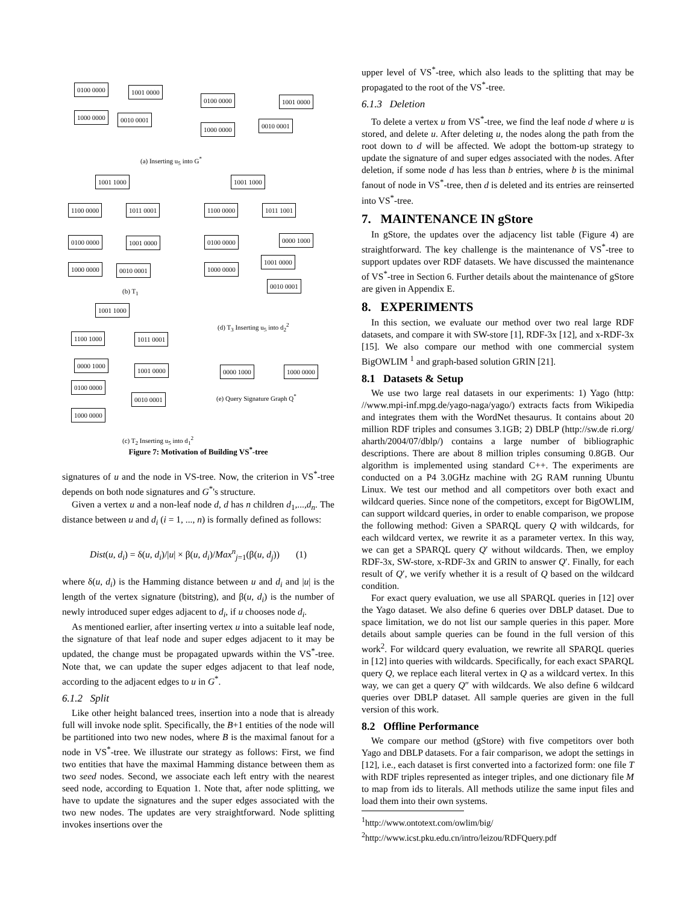0100 0000 1001 0000
1000 0000 0010 0001
0100 0000 1001 0000
1000 0000 0010 0001
(a) Inserting u<sub>5</sub> into G<sup>*</sup>
1001 1000
1100 0000 1011 0001
0100 0000 1001 0000
1000 0000 0010 0001
(b) T<sub>1</sub>
1001 1000
1100 1000 1011 0001
0000 1000
1001 0000
0100 0000
0010 0001
1000 0000
(c) T<sub>2</sub> Inserting u<sub>5</sub> into d<sub>1</sub><sup>2</sup>
1001 1000
1100 0000 1011 1001
0100 0000 0000 1000
1001 0000
1000 0000
0010 0001
(d) T<sub>3</sub> Inserting u<sub>5</sub> into d<sub>2</sub><sup>2</sup>
0000 1000 1000 0000
(e) Query Signature Graph Q<sup>*</sup>
Figure 7: Motivation of Building VS<sup>*</sup>-tree
signatures of u and the node in VS-tree. Now, the criterion in VS<sup>*</sup>-tree depends on both node signatures and G<sup>*</sup>'s structure.
Given a vertex u and a non-leaf node d, d has n children d<sub>1</sub>,...,d<sub>n</sub>. The distance between u and d<sub>i</sub> (i = 1, ..., n) is formally defined as follows:
Dist(u, d<sub>i</sub>) = δ(u, d<sub>i</sub>)/|u| × β(u, d<sub>i</sub>)/Max<sup>n</sup><sub>j=1</sub>(β(u, d<sub>j</sub>)) (1)
where δ(u, d<sub>i</sub>) is the Hamming distance between u and d<sub>i</sub> and |u| is the length of the vertex signature (bitstring), and β(u, d<sub>i</sub>) is the number of newly introduced super edges adjacent to d<sub>i</sub>, if u chooses node d<sub>i</sub>.
As mentioned earlier, after inserting vertex u into a suitable leaf node, the signature of that leaf node and super edges adjacent to it may be updated, the change must be propagated upwards within the VS<sup>*</sup>-tree. Note that, we can update the super edges adjacent to that leaf node, according to the adjacent edges to u in G<sup>*</sup>.
6.1.2 Split
Like other height balanced trees, insertion into a node that is already full will invoke node split. Specifically, the B+1 entities of the node will be partitioned into two new nodes, where B is the maximal fanout for a node in VS<sup>*</sup>-tree. We illustrate our strategy as follows: First, we find two entities that have the maximal Hamming distance between them as two seed nodes. Second, we associate each left entry with the nearest seed node, according to Equation 1. Note that, after node splitting, we have to update the signatures and the super edges associated with the two new nodes. The updates are very straightforward. Node splitting invokes insertions over the
upper level of VS<sup>*</sup>-tree, which also leads to the splitting that may be propagated to the root of the VS<sup>*</sup>-tree.
6.1.3 Deletion
To delete a vertex u from VS<sup>*</sup>-tree, we find the leaf node d where u is stored, and delete u. After deleting u, the nodes along the path from the root down to d will be affected. We adopt the bottom-up strategy to update the signature of and super edges associated with the nodes. After deletion, if some node d has less than b entries, where b is the minimal fanout of node in VS<sup>*</sup>-tree, then d is deleted and its entries are reinserted into VS<sup>*</sup>-tree.
7. MAINTENANCE IN gStore
In gStore, the updates over the adjacency list table (Figure 4) are straightforward. The key challenge is the maintenance of VS<sup>*</sup>-tree to support updates over RDF datasets. We have discussed the maintenance of VS<sup>*</sup>-tree in Section 6. Further details about the maintenance of gStore are given in Appendix E.
8. EXPERIMENTS
In this section, we evaluate our method over two real large RDF datasets, and compare it with SW-store [1], RDF-3x [12], and x-RDF-3x [15]. We also compare our method with one commercial system BigOWLIM <sup>1</sup> and graph-based solution GRIN [21].
8.1 Datasets & Setup
We use two large real datasets in our experiments: 1) Yago (http: //www.mpi-inf.mpg.de/yago-naga/yago/) extracts facts from Wikipedia and integrates them with the WordNet thesaurus. It contains about 20 million RDF triples and consumes 3.1GB; 2) DBLP (http://sw.de ri.org/ aharth/2004/07/dblp/) contains a large number of bibliographic descriptions. There are about 8 million triples consuming 0.8GB. Our algorithm is implemented using standard C++. The experiments are conducted on a P4 3.0GHz machine with 2G RAM running Ubuntu Linux. We test our method and all competitors over both exact and wildcard queries. Since none of the competitors, except for BigOWLIM, can support wildcard queries, in order to enable comparison, we propose the following method: Given a SPARQL query Q with wildcards, for each wildcard vertex, we rewrite it as a parameter vertex. In this way, we can get a SPARQL query Q′ without wildcards. Then, we employ RDF-3x, SW-store, x-RDF-3x and GRIN to answer Q′. Finally, for each result of Q′, we verify whether it is a result of Q based on the wildcard condition.
For exact query evaluation, we use all SPARQL queries in [12] over the Yago dataset. We also define 6 queries over DBLP dataset. Due to space limitation, we do not list our sample queries in this paper. More details about sample queries can be found in the full version of this work<sup>2</sup>. For wildcard query evaluation, we rewrite all SPARQL queries in [12] into queries with wildcards. Specifically, for each exact SPARQL query Q, we replace each literal vertex in Q as a wildcard vertex. In this way, we can get a query Q″ with wildcards. We also define 6 wildcard queries over DBLP dataset. All sample queries are given in the full version of this work.
8.2 Offline Performance
We compare our method (gStore) with five competitors over both Yago and DBLP datasets. For a fair comparison, we adopt the settings in [12], i.e., each dataset is first converted into a factorized form: one file T with RDF triples represented as integer triples, and one dictionary file M to map from ids to literals. All methods utilize the same input files and load them into their own systems.
<sup>1</sup> http://www.ontotext.com/owlim/big/
<sup>2</sup> http://www.icst.pku.edu.cn/intro/leizou/RDFQuery.pdf